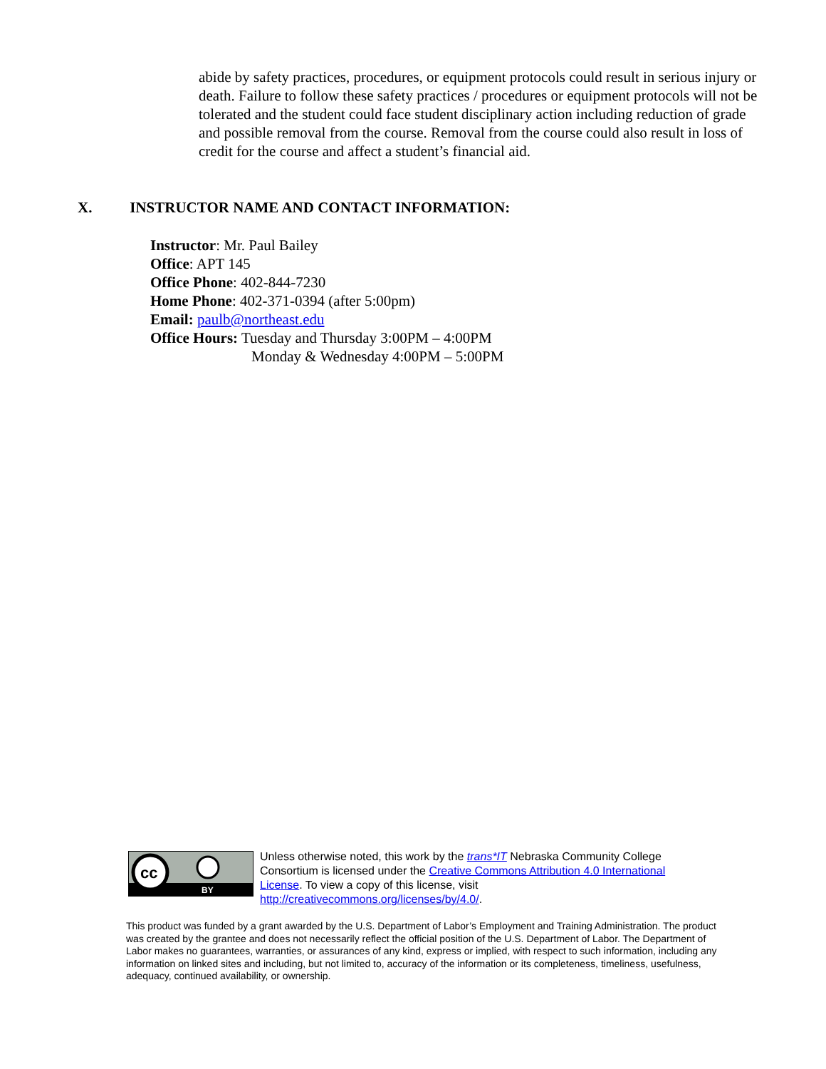abide by safety practices, procedures, or equipment protocols could result in serious injury or death. Failure to follow these safety practices / procedures or equipment protocols will not be tolerated and the student could face student disciplinary action including reduction of grade and possible removal from the course. Removal from the course could also result in loss of credit for the course and affect a student’s financial aid.
X. INSTRUCTOR NAME AND CONTACT INFORMATION:
Instructor: Mr. Paul Bailey
Office: APT 145
Office Phone: 402-844-7230
Home Phone: 402-371-0394 (after 5:00pm)
Email: paulb@northeast.edu
Office Hours: Tuesday and Thursday 3:00PM – 4:00PM
Monday & Wednesday 4:00PM – 5:00PM
cc
BY
Unless otherwise noted, this work by the trans*IT Nebraska Community College Consortium is licensed under the Creative Commons Attribution 4.0 International License. To view a copy of this license, visit http://creativecommons.org/licenses/by/4.0/.
This product was funded by a grant awarded by the U.S. Department of Labor’s Employment and Training Administration. The product was created by the grantee and does not necessarily reflect the official position of the U.S. Department of Labor. The Department of Labor makes no guarantees, warranties, or assurances of any kind, express or implied, with respect to such information, including any information on linked sites and including, but not limited to, accuracy of the information or its completeness, timeliness, usefulness, adequacy, continued availability, or ownership.